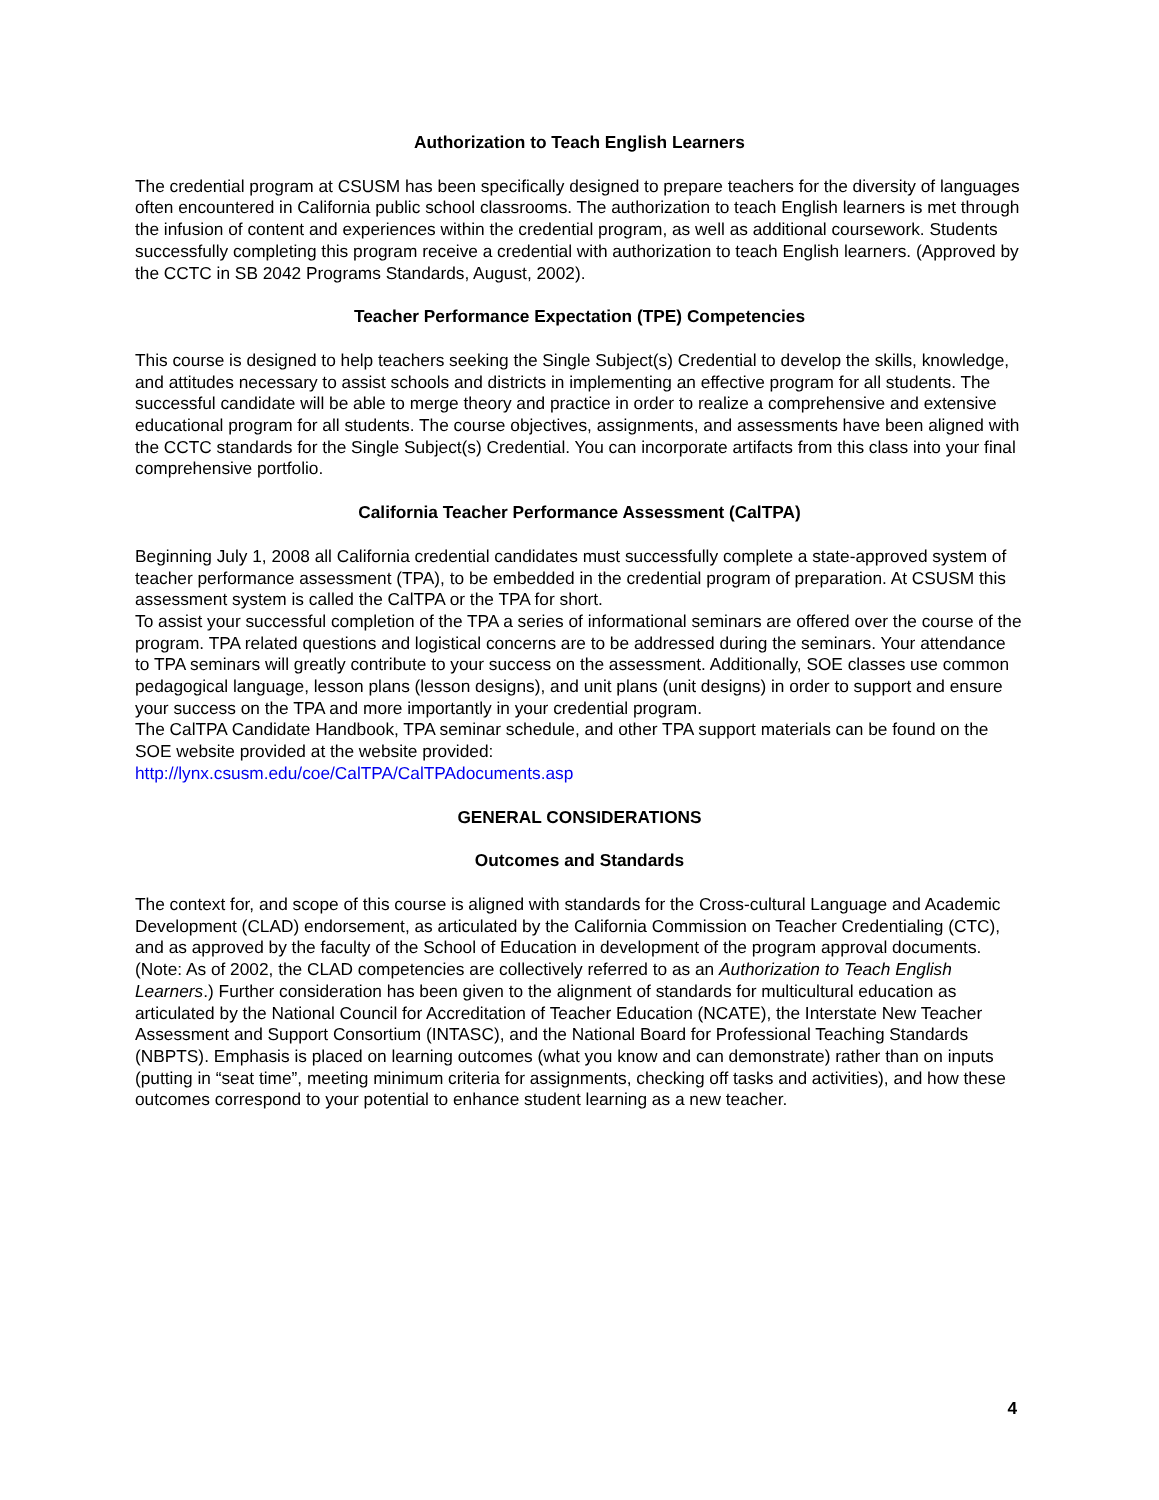Authorization to Teach English Learners
The credential program at CSUSM has been specifically designed to prepare teachers for the diversity of languages often encountered in California public school classrooms. The authorization to teach English learners is met through the infusion of content and experiences within the credential program, as well as additional coursework. Students successfully completing this program receive a credential with authorization to teach English learners. (Approved by the CCTC in SB 2042 Programs Standards, August, 2002).
Teacher Performance Expectation (TPE) Competencies
This course is designed to help teachers seeking the Single Subject(s) Credential to develop the skills, knowledge, and attitudes necessary to assist schools and districts in implementing an effective program for all students. The successful candidate will be able to merge theory and practice in order to realize a comprehensive and extensive educational program for all students. The course objectives, assignments, and assessments have been aligned with the CCTC standards for the Single Subject(s) Credential. You can incorporate artifacts from this class into your final comprehensive portfolio.
California Teacher Performance Assessment (CalTPA)
Beginning July 1, 2008 all California credential candidates must successfully complete a state-approved system of teacher performance assessment (TPA), to be embedded in the credential program of preparation. At CSUSM this assessment system is called the CalTPA or the TPA for short.
To assist your successful completion of the TPA a series of informational seminars are offered over the course of the program. TPA related questions and logistical concerns are to be addressed during the seminars. Your attendance to TPA seminars will greatly contribute to your success on the assessment. Additionally, SOE classes use common pedagogical language, lesson plans (lesson designs), and unit plans (unit designs) in order to support and ensure your success on the TPA and more importantly in your credential program.
The CalTPA Candidate Handbook, TPA seminar schedule, and other TPA support materials can be found on the SOE website provided at the website provided:
http://lynx.csusm.edu/coe/CalTPA/CalTPAdocuments.asp
GENERAL CONSIDERATIONS
Outcomes and Standards
The context for, and scope of this course is aligned with standards for the Cross-cultural Language and Academic Development (CLAD) endorsement, as articulated by the California Commission on Teacher Credentialing (CTC), and as approved by the faculty of the School of Education in development of the program approval documents. (Note: As of 2002, the CLAD competencies are collectively referred to as an Authorization to Teach English Learners.) Further consideration has been given to the alignment of standards for multicultural education as articulated by the National Council for Accreditation of Teacher Education (NCATE), the Interstate New Teacher Assessment and Support Consortium (INTASC), and the National Board for Professional Teaching Standards (NBPTS). Emphasis is placed on learning outcomes (what you know and can demonstrate) rather than on inputs (putting in “seat time”, meeting minimum criteria for assignments, checking off tasks and activities), and how these outcomes correspond to your potential to enhance student learning as a new teacher.
4